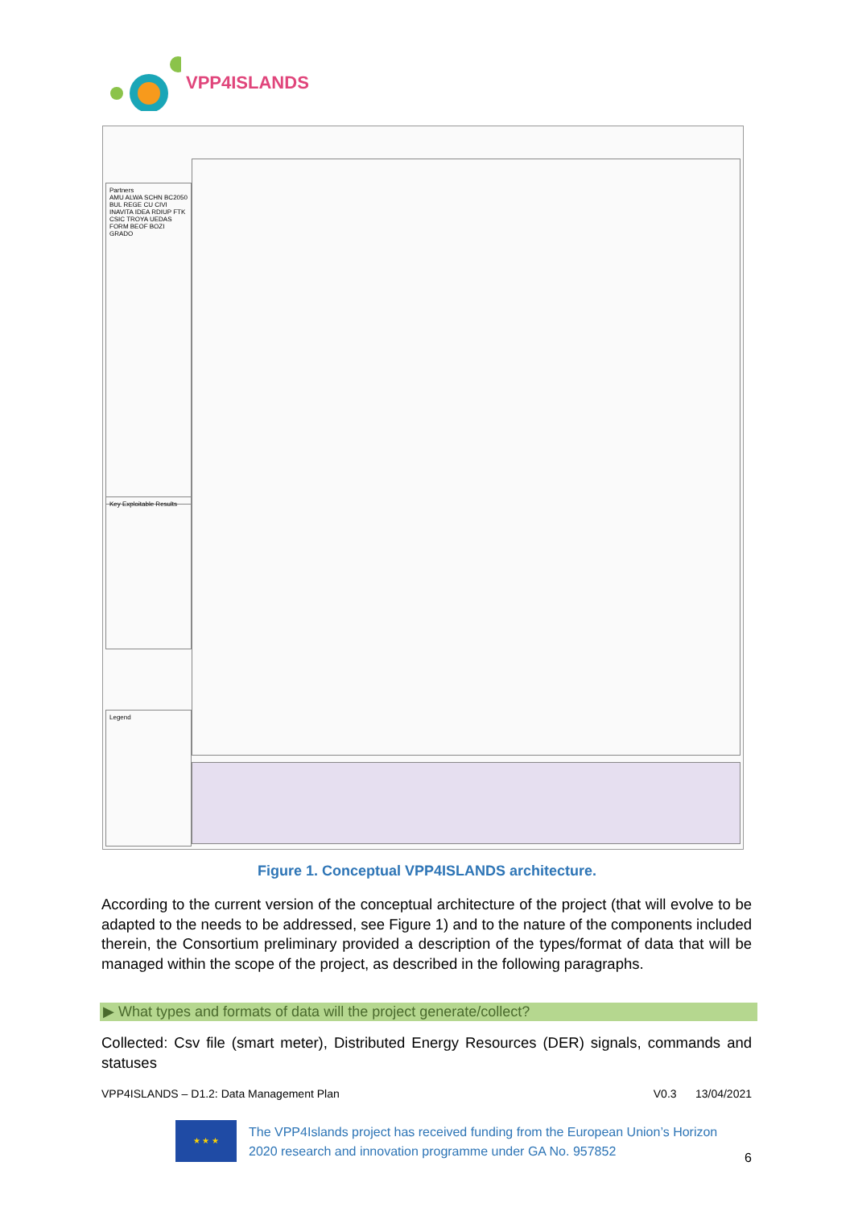VPP4ISLANDS
Partners
AMU ALWA SCHN BC2050 BUL REGE CU CIVI INAVITA IDEA RDIUP FTK CSIC TROYA UEDAS FORM BEOF BOZI GRADO
Key Exploitable Results
Legend
Figure 1. Conceptual VPP4ISLANDS architecture.
According to the current version of the conceptual architecture of the project (that will evolve to be adapted to the needs to be addressed, see Figure 1) and to the nature of the components included therein, the Consortium preliminary provided a description of the types/format of data that will be managed within the scope of the project, as described in the following paragraphs.
▶ What types and formats of data will the project generate/collect?
Collected: Csv file (smart meter), Distributed Energy Resources (DER) signals, commands and statuses
VPP4ISLANDS – D1.2: Data Management Plan V0.3 13/04/2021
★ ★ ★
The VPP4Islands project has received funding from the European Union’s Horizon 2020 research and innovation programme under GA No. 957852
6